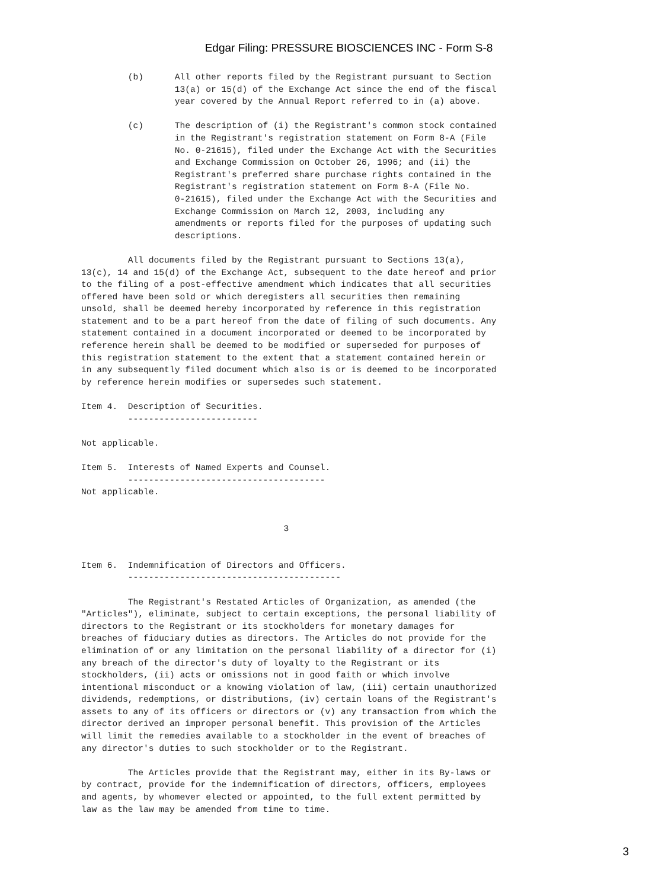Edgar Filing: PRESSURE BIOSCIENCES INC - Form S-8
         (b)      All other reports filed by the Registrant pursuant to Section
                  13(a) or 15(d) of the Exchange Act since the end of the fiscal
                  year covered by the Annual Report referred to in (a) above.

         (c)      The description of (i) the Registrant's common stock contained
                  in the Registrant's registration statement on Form 8-A (File
                  No. 0-21615), filed under the Exchange Act with the Securities
                  and Exchange Commission on October 26, 1996; and (ii) the
                  Registrant's preferred share purchase rights contained in the
                  Registrant's registration statement on Form 8-A (File No.
                  0-21615), filed under the Exchange Act with the Securities and
                  Exchange Commission on March 12, 2003, including any
                  amendments or reports filed for the purposes of updating such
                  descriptions.

         All documents filed by the Registrant pursuant to Sections 13(a),
13(c), 14 and 15(d) of the Exchange Act, subsequent to the date hereof and prior
to the filing of a post-effective amendment which indicates that all securities
offered have been sold or which deregisters all securities then remaining
unsold, shall be deemed hereby incorporated by reference in this registration
statement and to be a part hereof from the date of filing of such documents. Any
statement contained in a document incorporated or deemed to be incorporated by
reference herein shall be deemed to be modified or superseded for purposes of
this registration statement to the extent that a statement contained herein or
in any subsequently filed document which also is or is deemed to be incorporated
by reference herein modifies or supersedes such statement.

Item 4.  Description of Securities.
         -------------------------

Not applicable.

Item 5.  Interests of Named Experts and Counsel.
         --------------------------------------
Not applicable.


                                       3


Item 6.  Indemnification of Directors and Officers.
         -----------------------------------------

         The Registrant's Restated Articles of Organization, as amended (the
"Articles"), eliminate, subject to certain exceptions, the personal liability of
directors to the Registrant or its stockholders for monetary damages for
breaches of fiduciary duties as directors. The Articles do not provide for the
elimination of or any limitation on the personal liability of a director for (i)
any breach of the director's duty of loyalty to the Registrant or its
stockholders, (ii) acts or omissions not in good faith or which involve
intentional misconduct or a knowing violation of law, (iii) certain unauthorized
dividends, redemptions, or distributions, (iv) certain loans of the Registrant's
assets to any of its officers or directors or (v) any transaction from which the
director derived an improper personal benefit. This provision of the Articles
will limit the remedies available to a stockholder in the event of breaches of
any director's duties to such stockholder or to the Registrant.

         The Articles provide that the Registrant may, either in its By-laws or
by contract, provide for the indemnification of directors, officers, employees
and agents, by whomever elected or appointed, to the full extent permitted by
law as the law may be amended from time to time.
3